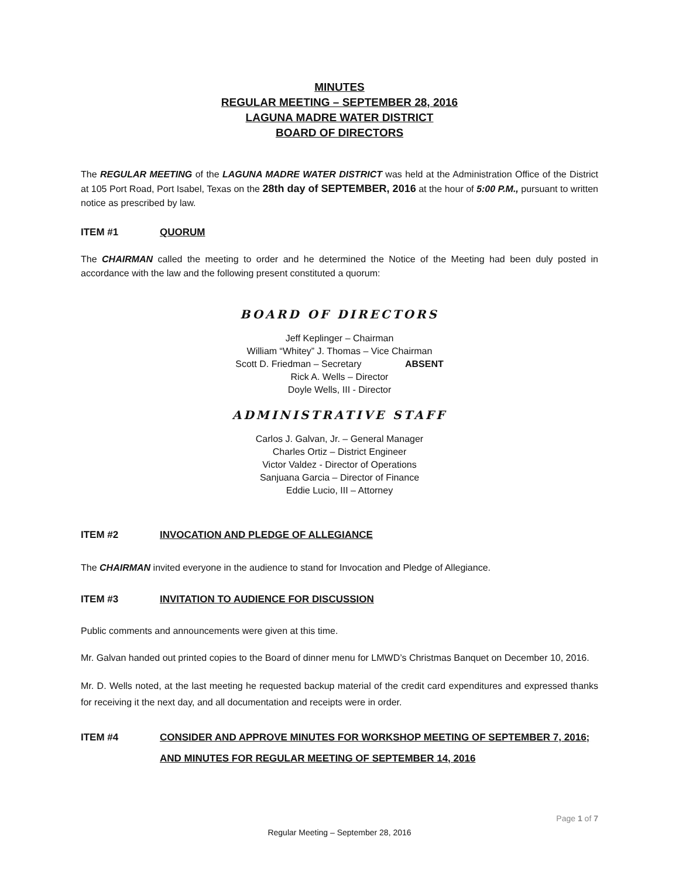MINUTES
REGULAR MEETING – SEPTEMBER 28, 2016
LAGUNA MADRE WATER DISTRICT
BOARD OF DIRECTORS
The REGULAR MEETING of the LAGUNA MADRE WATER DISTRICT was held at the Administration Office of the District at 105 Port Road, Port Isabel, Texas on the 28th day of SEPTEMBER, 2016 at the hour of 5:00 P.M., pursuant to written notice as prescribed by law.
ITEM #1 QUORUM
The CHAIRMAN called the meeting to order and he determined the Notice of the Meeting had been duly posted in accordance with the law and the following present constituted a quorum:
BOARD OF DIRECTORS
Jeff Keplinger – Chairman
William “Whitey” J. Thomas – Vice Chairman
Scott D. Friedman – Secretary ABSENT
Rick A. Wells – Director
Doyle Wells, III - Director
ADMINISTRATIVE STAFF
Carlos J. Galvan, Jr. – General Manager
Charles Ortiz – District Engineer
Victor Valdez - Director of Operations
Sanjuana Garcia – Director of Finance
Eddie Lucio, III – Attorney
ITEM #2 INVOCATION AND PLEDGE OF ALLEGIANCE
The CHAIRMAN invited everyone in the audience to stand for Invocation and Pledge of Allegiance.
ITEM #3 INVITATION TO AUDIENCE FOR DISCUSSION
Public comments and announcements were given at this time.
Mr. Galvan handed out printed copies to the Board of dinner menu for LMWD’s Christmas Banquet on December 10, 2016.
Mr. D. Wells noted, at the last meeting he requested backup material of the credit card expenditures and expressed thanks for receiving it the next day, and all documentation and receipts were in order.
ITEM #4 CONSIDER AND APPROVE MINUTES FOR WORKSHOP MEETING OF SEPTEMBER 7, 2016; AND MINUTES FOR REGULAR MEETING OF SEPTEMBER 14, 2016
Page 1 of 7
Regular Meeting – September 28, 2016